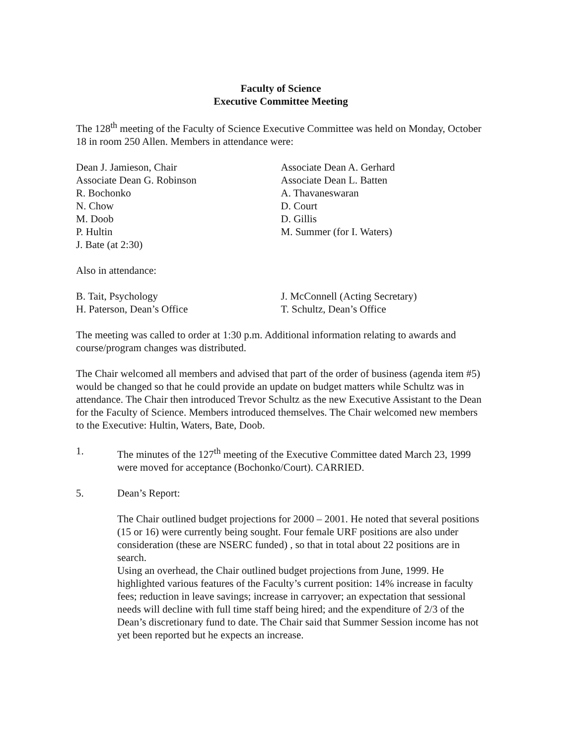Faculty of Science
Executive Committee Meeting
The 128<sup>th</sup> meeting of the Faculty of Science Executive Committee was held on Monday, October 18 in room 250 Allen. Members in attendance were:
Dean J. Jamieson, Chair
Associate Dean G. Robinson
R. Bochonko
N. Chow
M. Doob
P. Hultin
J. Bate (at 2:30)
Associate Dean A. Gerhard
Associate Dean L. Batten
A. Thavaneswaran
D. Court
D. Gillis
M. Summer (for I. Waters)
Also in attendance:
B. Tait, Psychology
H. Paterson, Dean’s Office
J. McConnell (Acting Secretary)
T. Schultz, Dean’s Office
The meeting was called to order at 1:30 p.m. Additional information relating to awards and course/program changes was distributed.
The Chair welcomed all members and advised that part of the order of business (agenda item #5) would be changed so that he could provide an update on budget matters while Schultz was in attendance. The Chair then introduced Trevor Schultz as the new Executive Assistant to the Dean for the Faculty of Science. Members introduced themselves. The Chair welcomed new members to the Executive: Hultin, Waters, Bate, Doob.
1. The minutes of the 127<sup>th</sup> meeting of the Executive Committee dated March 23, 1999 were moved for acceptance (Bochonko/Court). CARRIED.
5. Dean’s Report:
The Chair outlined budget projections for 2000 – 2001. He noted that several positions (15 or 16) were currently being sought. Four female URF positions are also under consideration (these are NSERC funded) , so that in total about 22 positions are in search.
Using an overhead, the Chair outlined budget projections from June, 1999. He highlighted various features of the Faculty’s current position: 14% increase in faculty fees; reduction in leave savings; increase in carryover; an expectation that sessional needs will decline with full time staff being hired; and the expenditure of 2/3 of the Dean’s discretionary fund to date. The Chair said that Summer Session income has not yet been reported but he expects an increase.